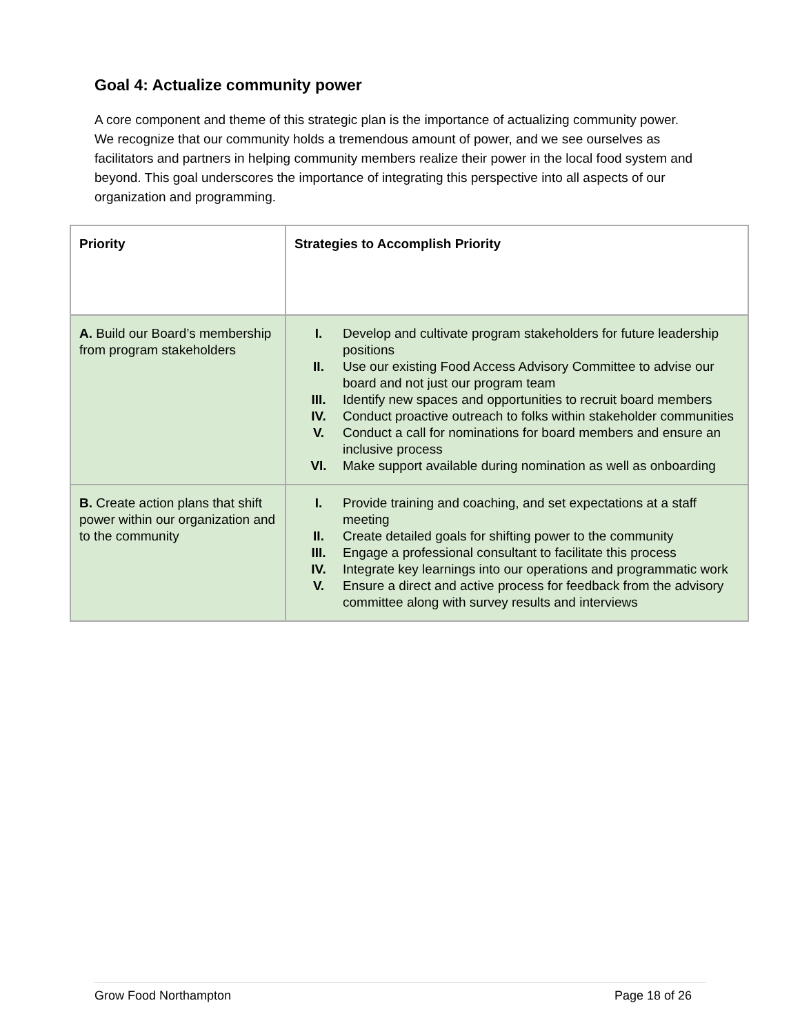Goal 4: Actualize community power
A core component and theme of this strategic plan is the importance of actualizing community power. We recognize that our community holds a tremendous amount of power, and we see ourselves as facilitators and partners in helping community members realize their power in the local food system and beyond. This goal underscores the importance of integrating this perspective into all aspects of our organization and programming.
| Priority | Strategies to Accomplish Priority |
| --- | --- |
| A. Build our Board’s membership from program stakeholders | I. Develop and cultivate program stakeholders for future leadership positions II. Use our existing Food Access Advisory Committee to advise our board and not just our program team III. Identify new spaces and opportunities to recruit board members IV. Conduct proactive outreach to folks within stakeholder communities V. Conduct a call for nominations for board members and ensure an inclusive process VI. Make support available during nomination as well as onboarding |
| B. Create action plans that shift power within our organization and to the community | I. Provide training and coaching, and set expectations at a staff meeting II. Create detailed goals for shifting power to the community III. Engage a professional consultant to facilitate this process IV. Integrate key learnings into our operations and programmatic work V. Ensure a direct and active process for feedback from the advisory committee along with survey results and interviews |
Grow Food Northampton Page 18 of 26